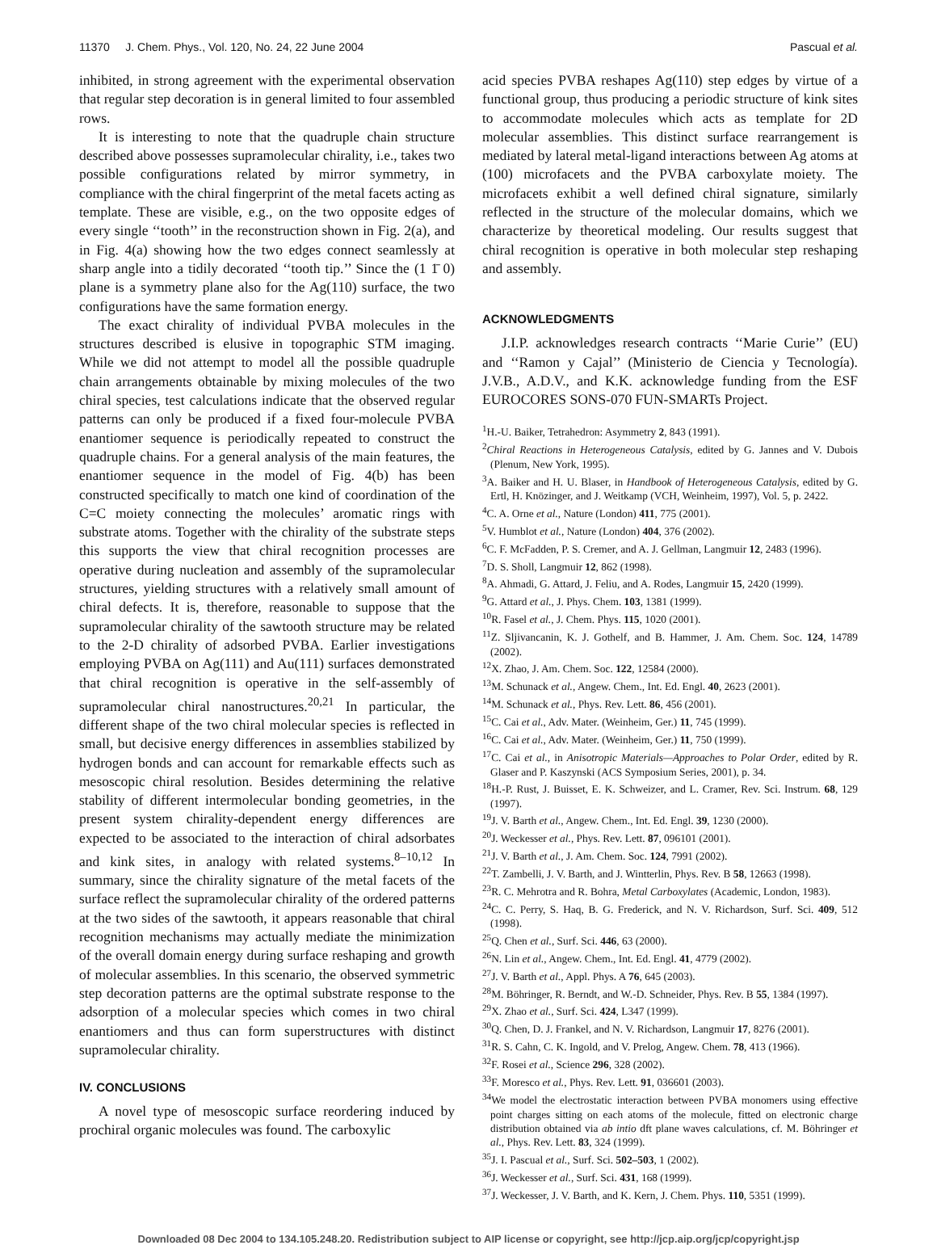11370 J. Chem. Phys., Vol. 120, No. 24, 22 June 2004 Pascual et al.
inhibited, in strong agreement with the experimental observation that regular step decoration is in general limited to four assembled rows.
It is interesting to note that the quadruple chain structure described above possesses supramolecular chirality, i.e., takes two possible configurations related by mirror symmetry, in compliance with the chiral fingerprint of the metal facets acting as template. These are visible, e.g., on the two opposite edges of every single ‘‘tooth’’ in the reconstruction shown in Fig. 2(a), and in Fig. 4(a) showing how the two edges connect seamlessly at sharp angle into a tidily decorated ‘‘tooth tip.’’ Since the (1 1̄ 0) plane is a symmetry plane also for the Ag(110) surface, the two configurations have the same formation energy.
The exact chirality of individual PVBA molecules in the structures described is elusive in topographic STM imaging. While we did not attempt to model all the possible quadruple chain arrangements obtainable by mixing molecules of the two chiral species, test calculations indicate that the observed regular patterns can only be produced if a fixed four-molecule PVBA enantiomer sequence is periodically repeated to construct the quadruple chains. For a general analysis of the main features, the enantiomer sequence in the model of Fig. 4(b) has been constructed specifically to match one kind of coordination of the C=C moiety connecting the molecules’ aromatic rings with substrate atoms. Together with the chirality of the substrate steps this supports the view that chiral recognition processes are operative during nucleation and assembly of the supramolecular structures, yielding structures with a relatively small amount of chiral defects. It is, therefore, reasonable to suppose that the supramolecular chirality of the sawtooth structure may be related to the 2-D chirality of adsorbed PVBA. Earlier investigations employing PVBA on Ag(111) and Au(111) surfaces demonstrated that chiral recognition is operative in the self-assembly of supramolecular chiral nanostructures.<sup>20,21</sup> In particular, the different shape of the two chiral molecular species is reflected in small, but decisive energy differences in assemblies stabilized by hydrogen bonds and can account for remarkable effects such as mesoscopic chiral resolution. Besides determining the relative stability of different intermolecular bonding geometries, in the present system chirality-dependent energy differences are expected to be associated to the interaction of chiral adsorbates and kink sites, in analogy with related systems.<sup>8–10,12</sup> In summary, since the chirality signature of the metal facets of the surface reflect the supramolecular chirality of the ordered patterns at the two sides of the sawtooth, it appears reasonable that chiral recognition mechanisms may actually mediate the minimization of the overall domain energy during surface reshaping and growth of molecular assemblies. In this scenario, the observed symmetric step decoration patterns are the optimal substrate response to the adsorption of a molecular species which comes in two chiral enantiomers and thus can form superstructures with distinct supramolecular chirality.
IV. CONCLUSIONS
A novel type of mesoscopic surface reordering induced by prochiral organic molecules was found. The carboxylic
acid species PVBA reshapes Ag(110) step edges by virtue of a functional group, thus producing a periodic structure of kink sites to accommodate molecules which acts as template for 2D molecular assemblies. This distinct surface rearrangement is mediated by lateral metal-ligand interactions between Ag atoms at (100) microfacets and the PVBA carboxylate moiety. The microfacets exhibit a well defined chiral signature, similarly reflected in the structure of the molecular domains, which we characterize by theoretical modeling. Our results suggest that chiral recognition is operative in both molecular step reshaping and assembly.
ACKNOWLEDGMENTS
J.I.P. acknowledges research contracts ‘‘Marie Curie’’ (EU) and ‘‘Ramon y Cajal’’ (Ministerio de Ciencia y Tecnología). J.V.B., A.D.V., and K.K. acknowledge funding from the ESF EUROCORES SONS-070 FUN-SMARTs Project.
<sup>1</sup>H.-U. Baiker, Tetrahedron: Asymmetry 2, 843 (1991).
<sup>2</sup> Chiral Reactions in Heterogeneous Catalysis, edited by G. Jannes and V. Dubois (Plenum, New York, 1995).
<sup>3</sup> A. Baiker and H. U. Blaser, in Handbook of Heterogeneous Catalysis, edited by G. Ertl, H. Knözinger, and J. Weitkamp (VCH, Weinheim, 1997), Vol. 5, p. 2422.
<sup>4</sup> C. A. Orne et al., Nature (London) 411, 775 (2001).
<sup>5</sup> V. Humblot et al., Nature (London) 404, 376 (2002).
<sup>6</sup>C. F. McFadden, P. S. Cremer, and A. J. Gellman, Langmuir 12, 2483 (1996).
<sup>7</sup> D. S. Sholl, Langmuir 12, 862 (1998).
<sup>8</sup> A. Ahmadi, G. Attard, J. Feliu, and A. Rodes, Langmuir 15, 2420 (1999).
<sup>9</sup> G. Attard et al., J. Phys. Chem. 103, 1381 (1999).
<sup>10</sup> R. Fasel et al., J. Chem. Phys. 115, 1020 (2001).
<sup>11</sup> Z. Sljivancanin, K. J. Gothelf, and B. Hammer, J. Am. Chem. Soc. 124, 14789 (2002).
<sup>12</sup> X. Zhao, J. Am. Chem. Soc. 122, 12584 (2000).
<sup>13</sup> M. Schunack et al., Angew. Chem., Int. Ed. Engl. 40, 2623 (2001).
<sup>14</sup> M. Schunack et al., Phys. Rev. Lett. 86, 456 (2001).
<sup>15</sup>C. Cai et al., Adv. Mater. (Weinheim, Ger.) 11, 745 (1999).
<sup>16</sup>C. Cai et al., Adv. Mater. (Weinheim, Ger.) 11, 750 (1999).
<sup>17</sup>C. Cai et al., in Anisotropic Materials—Approaches to Polar Order, edited by R. Glaser and P. Kaszynski (ACS Symposium Series, 2001), p. 34.
<sup>18</sup>H.-P. Rust, J. Buisset, E. K. Schweizer, and L. Cramer, Rev. Sci. Instrum. 68, 129 (1997).
<sup>19</sup> J. V. Barth et al., Angew. Chem., Int. Ed. Engl. 39, 1230 (2000).
<sup>20</sup> J. Weckesser et al., Phys. Rev. Lett. 87, 096101 (2001).
<sup>21</sup> J. V. Barth et al., J. Am. Chem. Soc. 124, 7991 (2002).
<sup>22</sup> T. Zambelli, J. V. Barth, and J. Wintterlin, Phys. Rev. B 58, 12663 (1998).
<sup>23</sup> R. C. Mehrotra and R. Bohra, Metal Carboxylates (Academic, London, 1983).
<sup>24</sup>C. C. Perry, S. Haq, B. G. Frederick, and N. V. Richardson, Surf. Sci. 409, 512 (1998).
<sup>25</sup> Q. Chen et al., Surf. Sci. 446, 63 (2000).
<sup>26</sup>N. Lin et al., Angew. Chem., Int. Ed. Engl. 41, 4779 (2002).
<sup>27</sup> J. V. Barth et al., Appl. Phys. A 76, 645 (2003).
<sup>28</sup> M. Böhringer, R. Berndt, and W.-D. Schneider, Phys. Rev. B 55, 1384 (1997).
<sup>29</sup> X. Zhao et al., Surf. Sci. 424, L347 (1999).
<sup>30</sup> Q. Chen, D. J. Frankel, and N. V. Richardson, Langmuir 17, 8276 (2001).
<sup>31</sup> R. S. Cahn, C. K. Ingold, and V. Prelog, Angew. Chem. 78, 413 (1966).
<sup>32</sup>F. Rosei et al., Science 296, 328 (2002).
<sup>33</sup>F. Moresco et al., Phys. Rev. Lett. 91, 036601 (2003).
<sup>34</sup> We model the electrostatic interaction between PVBA monomers using effective point charges sitting on each atoms of the molecule, fitted on electronic charge distribution obtained via ab intio dft plane waves calculations, cf. M. Böhringer et al., Phys. Rev. Lett. 83, 324 (1999).
<sup>35</sup> J. I. Pascual et al., Surf. Sci. 502–503, 1 (2002).
<sup>36</sup> J. Weckesser et al., Surf. Sci. 431, 168 (1999).
<sup>37</sup> J. Weckesser, J. V. Barth, and K. Kern, J. Chem. Phys. 110, 5351 (1999).
Downloaded 08 Dec 2004 to 134.105.248.20. Redistribution subject to AIP license or copyright, see http://jcp.aip.org/jcp/copyright.jsp